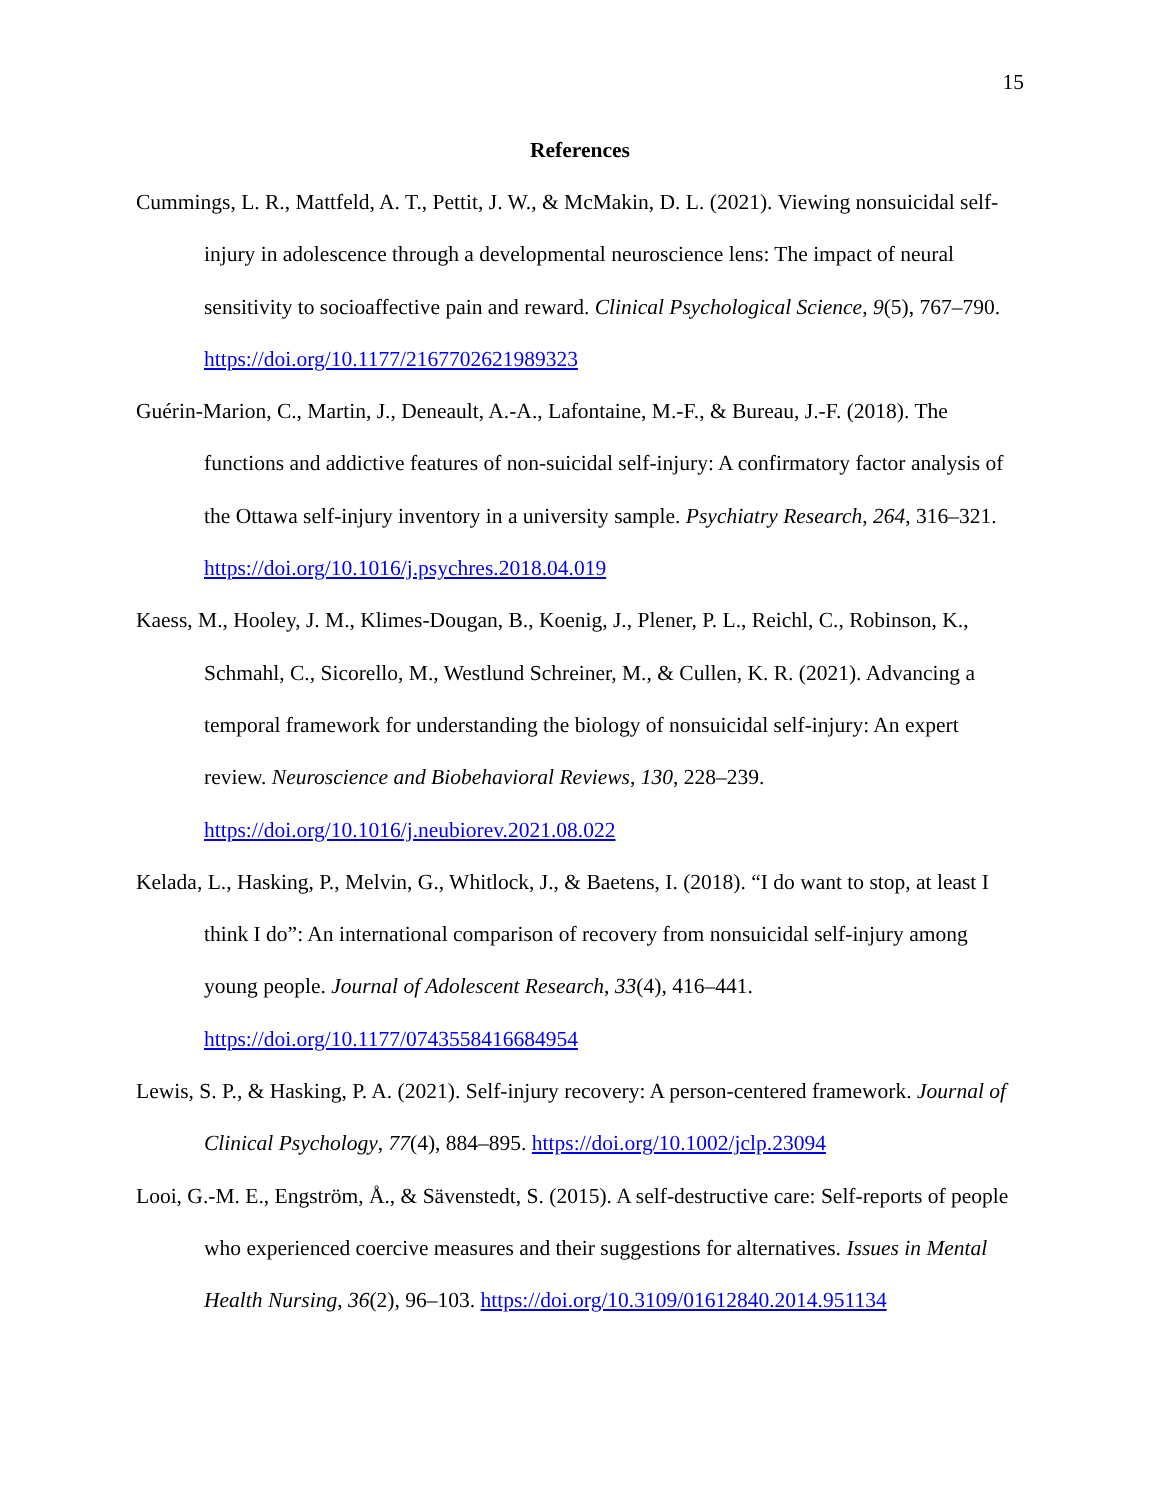15
References
Cummings, L. R., Mattfeld, A. T., Pettit, J. W., & McMakin, D. L. (2021). Viewing nonsuicidal self-injury in adolescence through a developmental neuroscience lens: The impact of neural sensitivity to socioaffective pain and reward. Clinical Psychological Science, 9(5), 767–790. https://doi.org/10.1177/2167702621989323
Guérin-Marion, C., Martin, J., Deneault, A.-A., Lafontaine, M.-F., & Bureau, J.-F. (2018). The functions and addictive features of non-suicidal self-injury: A confirmatory factor analysis of the Ottawa self-injury inventory in a university sample. Psychiatry Research, 264, 316–321. https://doi.org/10.1016/j.psychres.2018.04.019
Kaess, M., Hooley, J. M., Klimes-Dougan, B., Koenig, J., Plener, P. L., Reichl, C., Robinson, K., Schmahl, C., Sicorello, M., Westlund Schreiner, M., & Cullen, K. R. (2021). Advancing a temporal framework for understanding the biology of nonsuicidal self-injury: An expert review. Neuroscience and Biobehavioral Reviews, 130, 228–239.
https://doi.org/10.1016/j.neubiorev.2021.08.022
Kelada, L., Hasking, P., Melvin, G., Whitlock, J., & Baetens, I. (2018). “I do want to stop, at least I think I do”: An international comparison of recovery from nonsuicidal self-injury among young people. Journal of Adolescent Research, 33(4), 416–441.
https://doi.org/10.1177/0743558416684954
Lewis, S. P., & Hasking, P. A. (2021). Self-injury recovery: A person-centered framework. Journal of Clinical Psychology, 77(4), 884–895. https://doi.org/10.1002/jclp.23094
Looi, G.-M. E., Engström, Å., & Sävenstedt, S. (2015). A self-destructive care: Self-reports of people who experienced coercive measures and their suggestions for alternatives. Issues in Mental Health Nursing, 36(2), 96–103. https://doi.org/10.3109/01612840.2014.951134